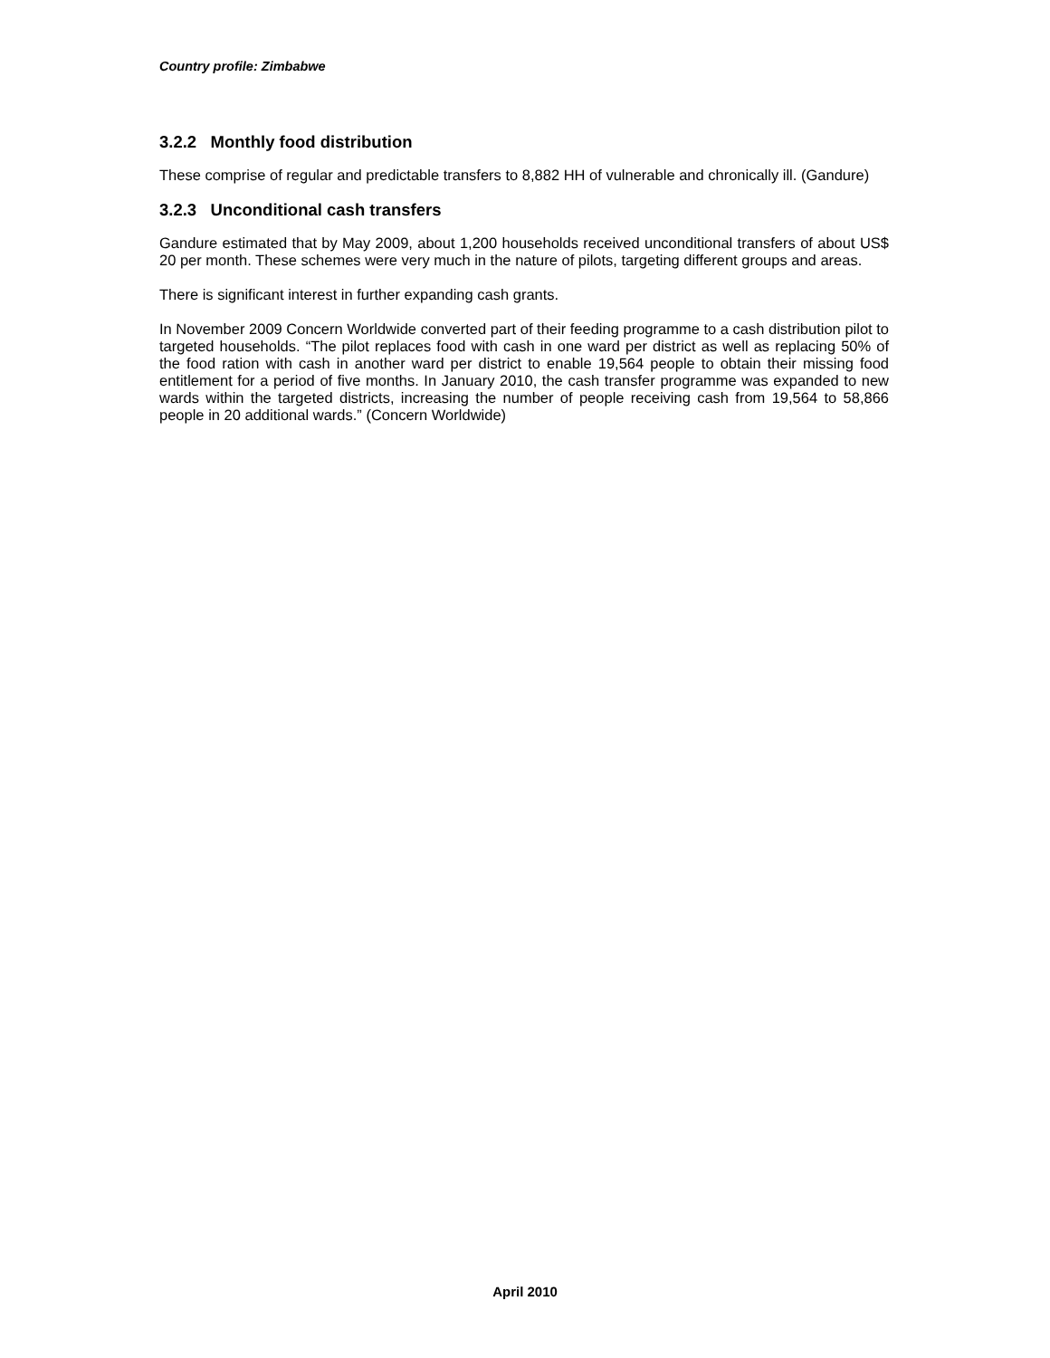Country profile: Zimbabwe
3.2.2 Monthly food distribution
These comprise of regular and predictable transfers to 8,882 HH of vulnerable and chronically ill. (Gandure)
3.2.3 Unconditional cash transfers
Gandure estimated that by May 2009, about 1,200 households received unconditional transfers of about US$ 20 per month. These schemes were very much in the nature of pilots, targeting different groups and areas.
There is significant interest in further expanding cash grants.
In November 2009 Concern Worldwide converted part of their feeding programme to a cash distribution pilot to targeted households. “The pilot replaces food with cash in one ward per district as well as replacing 50% of the food ration with cash in another ward per district to enable 19,564 people to obtain their missing food entitlement for a period of five months. In January 2010, the cash transfer programme was expanded to new wards within the targeted districts, increasing the number of people receiving cash from 19,564 to 58,866 people in 20 additional wards.” (Concern Worldwide)
April 2010